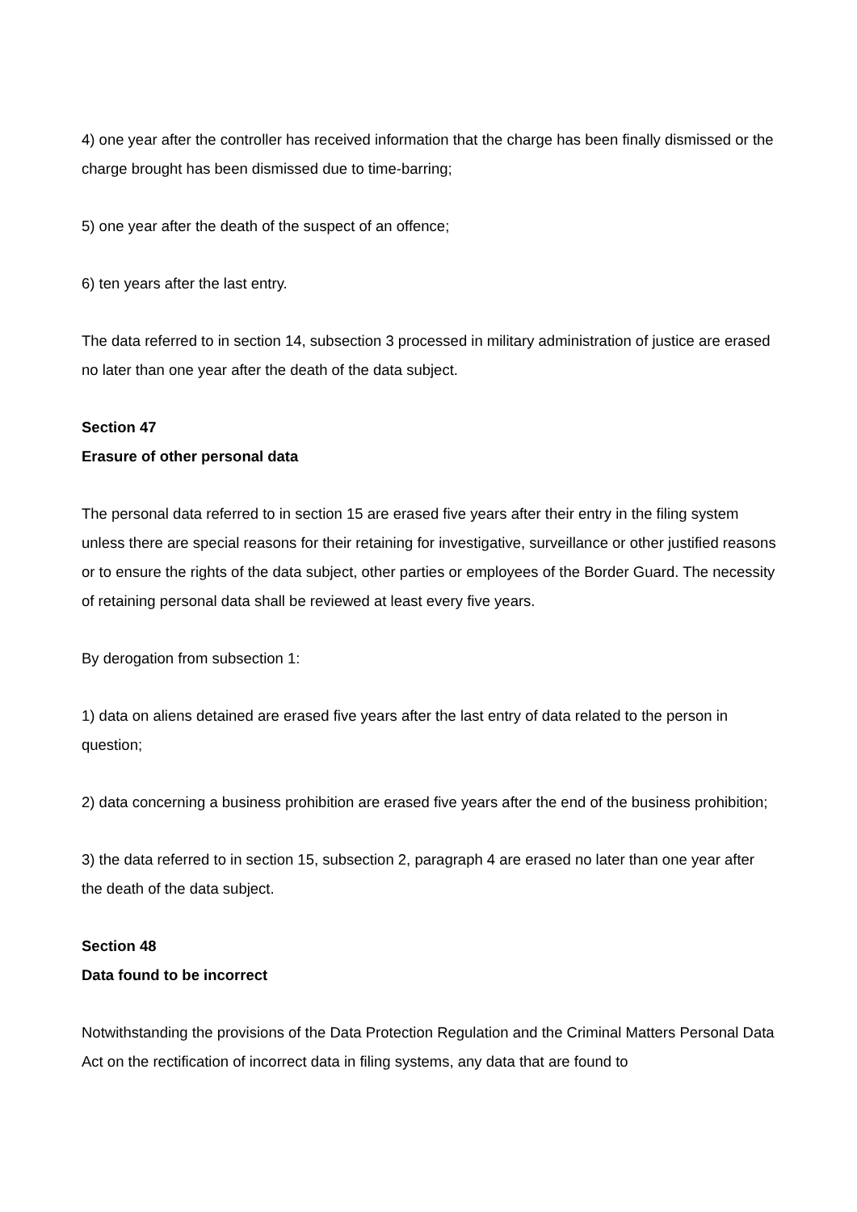4) one year after the controller has received information that the charge has been finally dismissed or the charge brought has been dismissed due to time-barring;
5) one year after the death of the suspect of an offence;
6) ten years after the last entry.
The data referred to in section 14, subsection 3 processed in military administration of justice are erased no later than one year after the death of the data subject.
Section 47
Erasure of other personal data
The personal data referred to in section 15 are erased five years after their entry in the filing system unless there are special reasons for their retaining for investigative, surveillance or other justified reasons or to ensure the rights of the data subject, other parties or employees of the Border Guard. The necessity of retaining personal data shall be reviewed at least every five years.
By derogation from subsection 1:
1) data on aliens detained are erased five years after the last entry of data related to the person in question;
2) data concerning a business prohibition are erased five years after the end of the business prohibition;
3) the data referred to in section 15, subsection 2, paragraph 4 are erased no later than one year after the death of the data subject.
Section 48
Data found to be incorrect
Notwithstanding the provisions of the Data Protection Regulation and the Criminal Matters Personal Data Act on the rectification of incorrect data in filing systems, any data that are found to